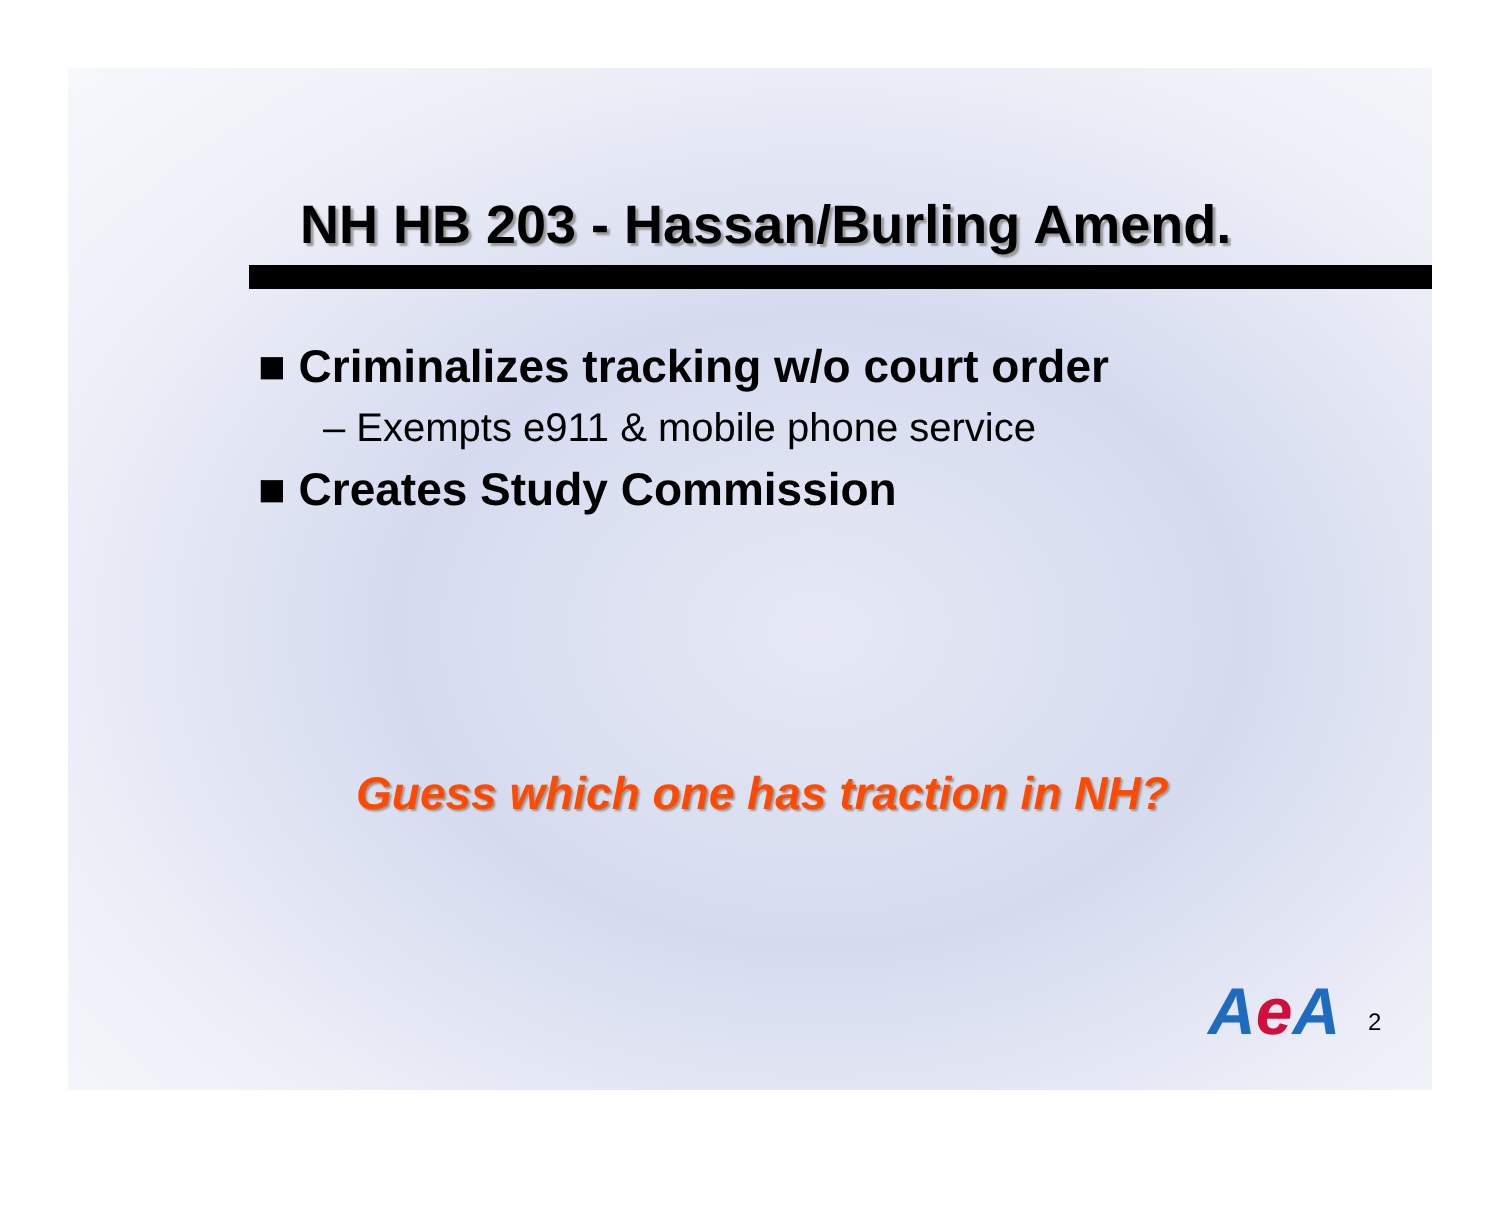NH HB 203 - Hassan/Burling Amend.
■ Criminalizes tracking w/o court order
– Exempts e911 & mobile phone service
■ Creates Study Commission
Guess which one has traction in NH?
Ae A 2